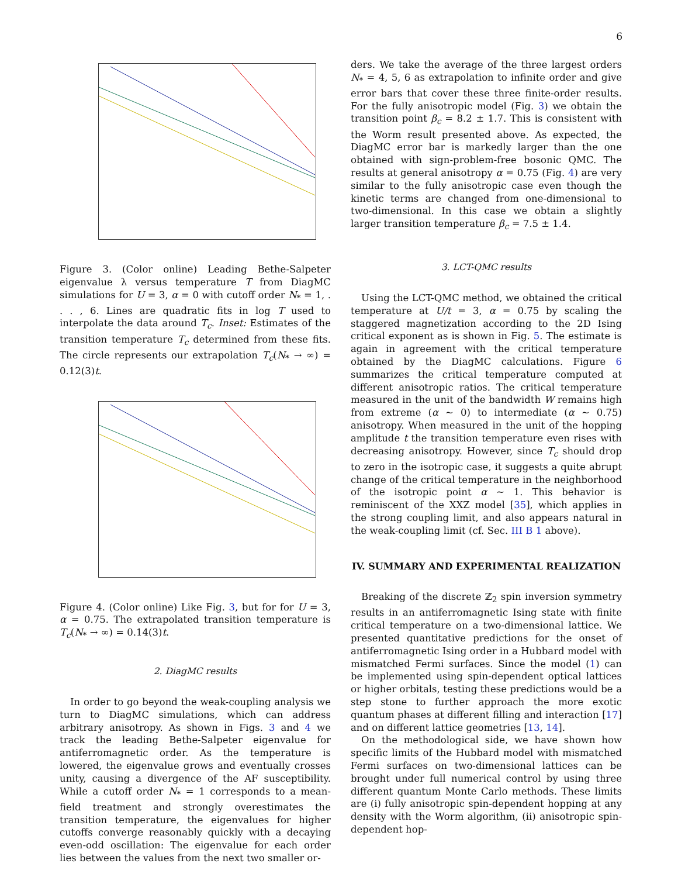6
Figure 3. (Color online) Leading Bethe-Salpeter eigenvalue λ versus temperature T from DiagMC simulations for U = 3, α = 0 with cutoff order N<sub>*</sub> = 1, . . . , 6. Lines are quadratic fits in log T used to interpolate the data around T<sub>c</sub>. Inset: Estimates of the transition temperature T<sub>c</sub> determined from these fits. The circle represents our extrapolation T<sub>c</sub>(N<sub>*</sub> → ∞) = 0.12(3)t.
Figure 4. (Color online) Like Fig. 3, but for for U = 3, α = 0.75. The extrapolated transition temperature is T<sub>c</sub>(N<sub>*</sub> → ∞) = 0.14(3)t.
2. DiagMC results
In order to go beyond the weak-coupling analysis we turn to DiagMC simulations, which can address arbitrary anisotropy. As shown in Figs. 3 and 4 we track the leading Bethe-Salpeter eigenvalue for antiferromagnetic order. As the temperature is lowered, the eigenvalue grows and eventually crosses unity, causing a divergence of the AF susceptibility. While a cutoff order N<sub>*</sub> = 1 corresponds to a mean-field treatment and strongly overestimates the transition temperature, the eigenvalues for higher cutoffs converge reasonably quickly with a decaying even-odd oscillation: The eigenvalue for each order lies between the values from the next two smaller or-
ders. We take the average of the three largest orders N<sub>*</sub> = 4, 5, 6 as extrapolation to infinite order and give error bars that cover these three finite-order results. For the fully anisotropic model (Fig. 3) we obtain the transition point β<sub>c</sub> = 8.2 ± 1.7. This is consistent with the Worm result presented above. As expected, the DiagMC error bar is markedly larger than the one obtained with sign-problem-free bosonic QMC. The results at general anisotropy α = 0.75 (Fig. 4) are very similar to the fully anisotropic case even though the kinetic terms are changed from one-dimensional to two-dimensional. In this case we obtain a slightly larger transition temperature β<sub>c</sub> = 7.5 ± 1.4.
3. LCT-QMC results
Using the LCT-QMC method, we obtained the critical temperature at U/t = 3, α = 0.75 by scaling the staggered magnetization according to the 2D Ising critical exponent as is shown in Fig. 5. The estimate is again in agreement with the critical temperature obtained by the DiagMC calculations. Figure 6 summarizes the critical temperature computed at different anisotropic ratios. The critical temperature measured in the unit of the bandwidth W remains high from extreme (α ∼ 0) to intermediate (α ∼ 0.75) anisotropy. When measured in the unit of the hopping amplitude t the transition temperature even rises with decreasing anisotropy. However, since T<sub>c</sub> should drop to zero in the isotropic case, it suggests a quite abrupt change of the critical temperature in the neighborhood of the isotropic point α ∼ 1. This behavior is reminiscent of the XXZ model [35], which applies in the strong coupling limit, and also appears natural in the weak-coupling limit (cf. Sec. III B 1 above).
IV. SUMMARY AND EXPERIMENTAL REALIZATION
Breaking of the discrete ℤ<sub>2</sub> spin inversion symmetry results in an antiferromagnetic Ising state with finite critical temperature on a two-dimensional lattice. We presented quantitative predictions for the onset of antiferromagnetic Ising order in a Hubbard model with mismatched Fermi surfaces. Since the model (1) can be implemented using spin-dependent optical lattices or higher orbitals, testing these predictions would be a step stone to further approach the more exotic quantum phases at different filling and interaction [17] and on different lattice geometries [13, 14].
On the methodological side, we have shown how specific limits of the Hubbard model with mismatched Fermi surfaces on two-dimensional lattices can be brought under full numerical control by using three different quantum Monte Carlo methods. These limits are (i) fully anisotropic spin-dependent hopping at any density with the Worm algorithm, (ii) anisotropic spin-dependent hop-